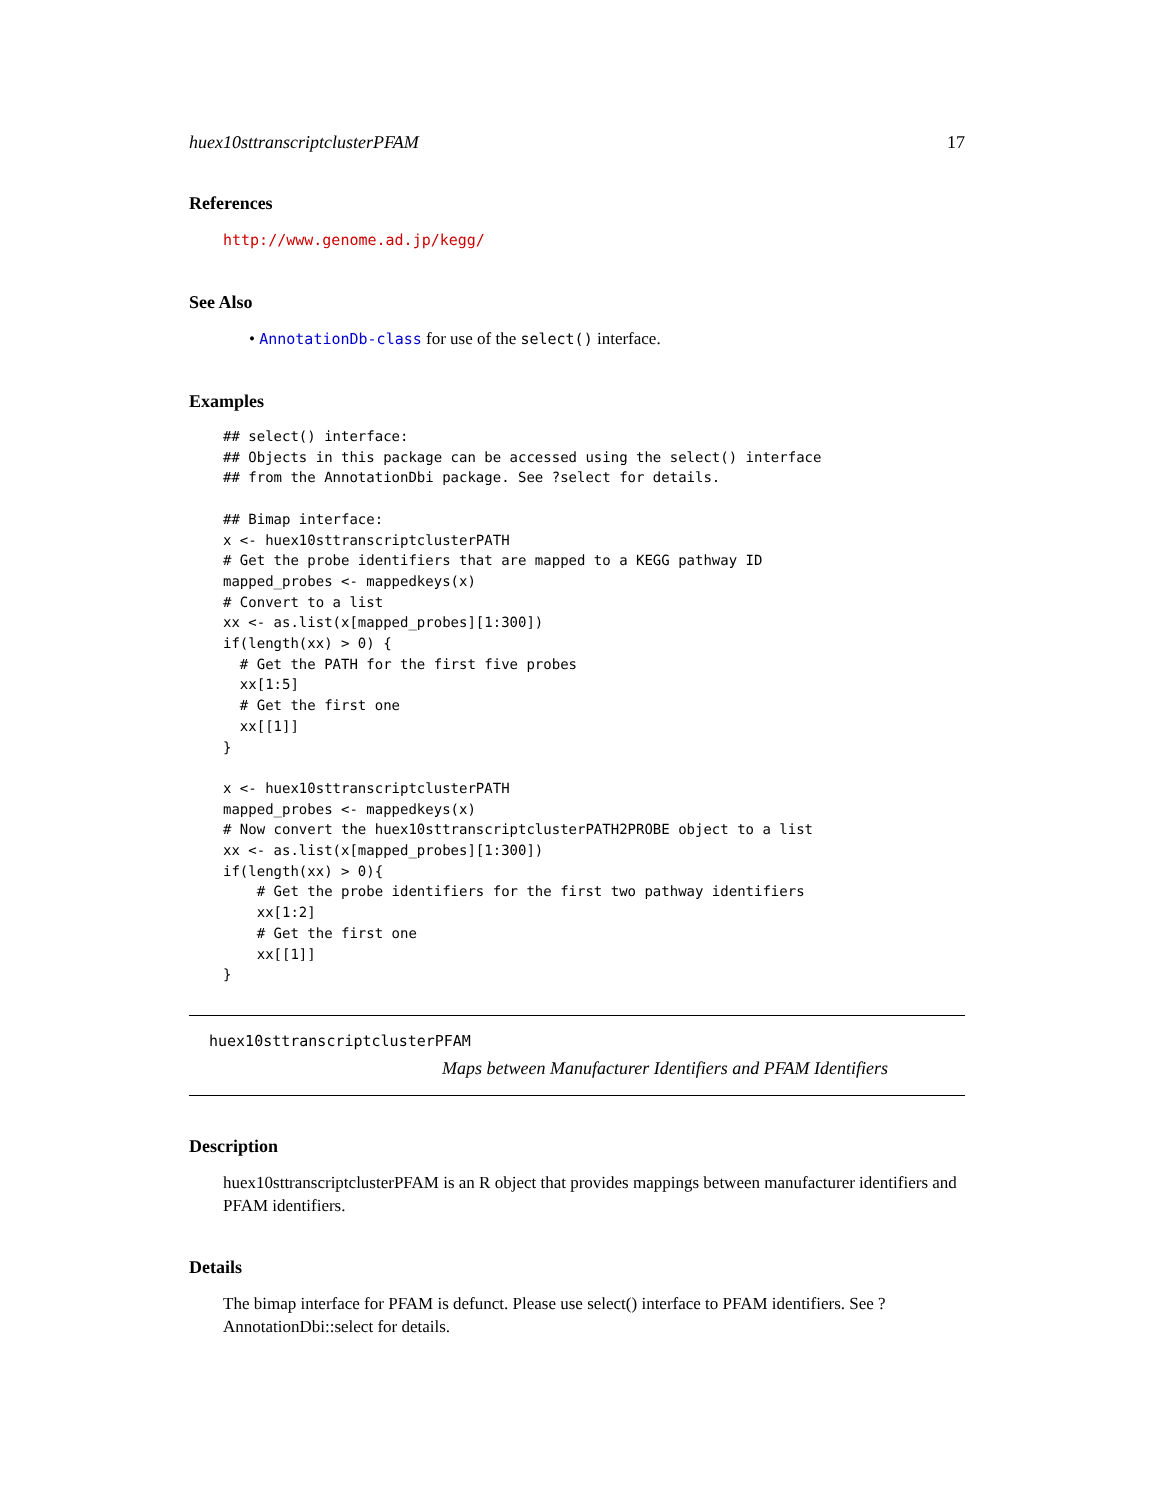huex10sttranscriptclusterPFAM 17
References
http://www.genome.ad.jp/kegg/
See Also
• AnnotationDb-class for use of the select() interface.
Examples
## select() interface:
## Objects in this package can be accessed using the select() interface
## from the AnnotationDbi package. See ?select for details.

## Bimap interface:
x <- huex10sttranscriptclusterPATH
# Get the probe identifiers that are mapped to a KEGG pathway ID
mapped_probes <- mappedkeys(x)
# Convert to a list
xx <- as.list(x[mapped_probes][1:300])
if(length(xx) > 0) {
  # Get the PATH for the first five probes
  xx[1:5]
  # Get the first one
  xx[[1]]
}

x <- huex10sttranscriptclusterPATH
mapped_probes <- mappedkeys(x)
# Now convert the huex10sttranscriptclusterPATH2PROBE object to a list
xx <- as.list(x[mapped_probes][1:300])
if(length(xx) > 0){
    # Get the probe identifiers for the first two pathway identifiers
    xx[1:2]
    # Get the first one
    xx[[1]]
}
huex10sttranscriptclusterPFAM
Maps between Manufacturer Identifiers and PFAM Identifiers
Description
huex10sttranscriptclusterPFAM is an R object that provides mappings between manufacturer identifiers and PFAM identifiers.
Details
The bimap interface for PFAM is defunct. Please use select() interface to PFAM identifiers. See ?AnnotationDbi::select for details.